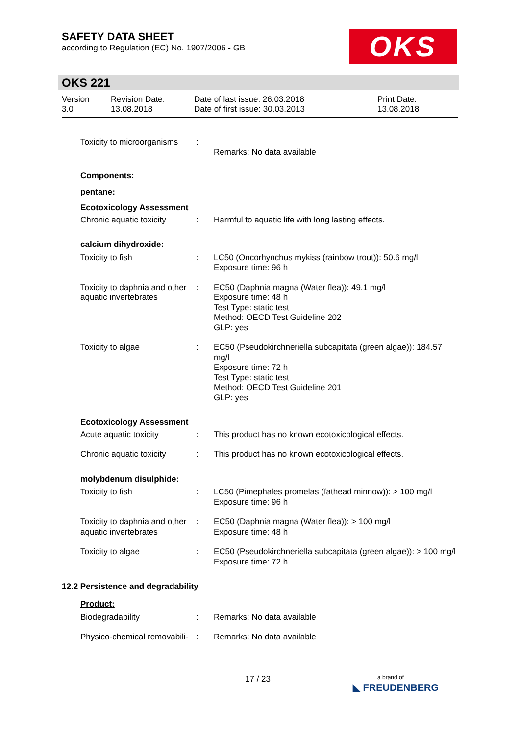SAFETY DATA SHEET
according to Regulation (EC) No. 1907/2006 - GB
OKS
OKS 221
Version
3.0
Revision Date:
13.08.2018
Date of last issue: 26.03.2018
Date of first issue: 30.03.2013
Print Date:
13.08.2018
| Toxicity to microorganisms | : | Remarks: No data available |
| Components: | | |
| pentane: | | |
| Ecotoxicology Assessment | | |
| Chronic aquatic toxicity | : | Harmful to aquatic life with long lasting effects. |
| calcium dihydroxide: | | |
| Toxicity to fish | : | LC50 (Oncorhynchus mykiss (rainbow trout)): 50.6 mg/l Exposure time: 96 h |
| Toxicity to daphnia and other aquatic invertebrates | : | EC50 (Daphnia magna (Water flea)): 49.1 mg/l Exposure time: 48 h Test Type: static test Method: OECD Test Guideline 202 GLP: yes |
| Toxicity to algae | : | EC50 (Pseudokirchneriella subcapitata (green algae)): 184.57 mg/l Exposure time: 72 h Test Type: static test Method: OECD Test Guideline 201 GLP: yes |
| Ecotoxicology Assessment | | |
| Acute aquatic toxicity | : | This product has no known ecotoxicological effects. |
| Chronic aquatic toxicity | : | This product has no known ecotoxicological effects. |
| molybdenum disulphide: | | |
| Toxicity to fish | : | LC50 (Pimephales promelas (fathead minnow)): > 100 mg/l Exposure time: 96 h |
| Toxicity to daphnia and other aquatic invertebrates | : | EC50 (Daphnia magna (Water flea)): > 100 mg/l Exposure time: 48 h |
| Toxicity to algae | : | EC50 (Pseudokirchneriella subcapitata (green algae)): > 100 mg/l Exposure time: 72 h |
12.2 Persistence and degradability
| Product: | | |
| Biodegradability | : | Remarks: No data available |
| Physico-chemical removabili- | : | Remarks: No data available |
17 / 23
a brand of
◣ FREUDENBERG